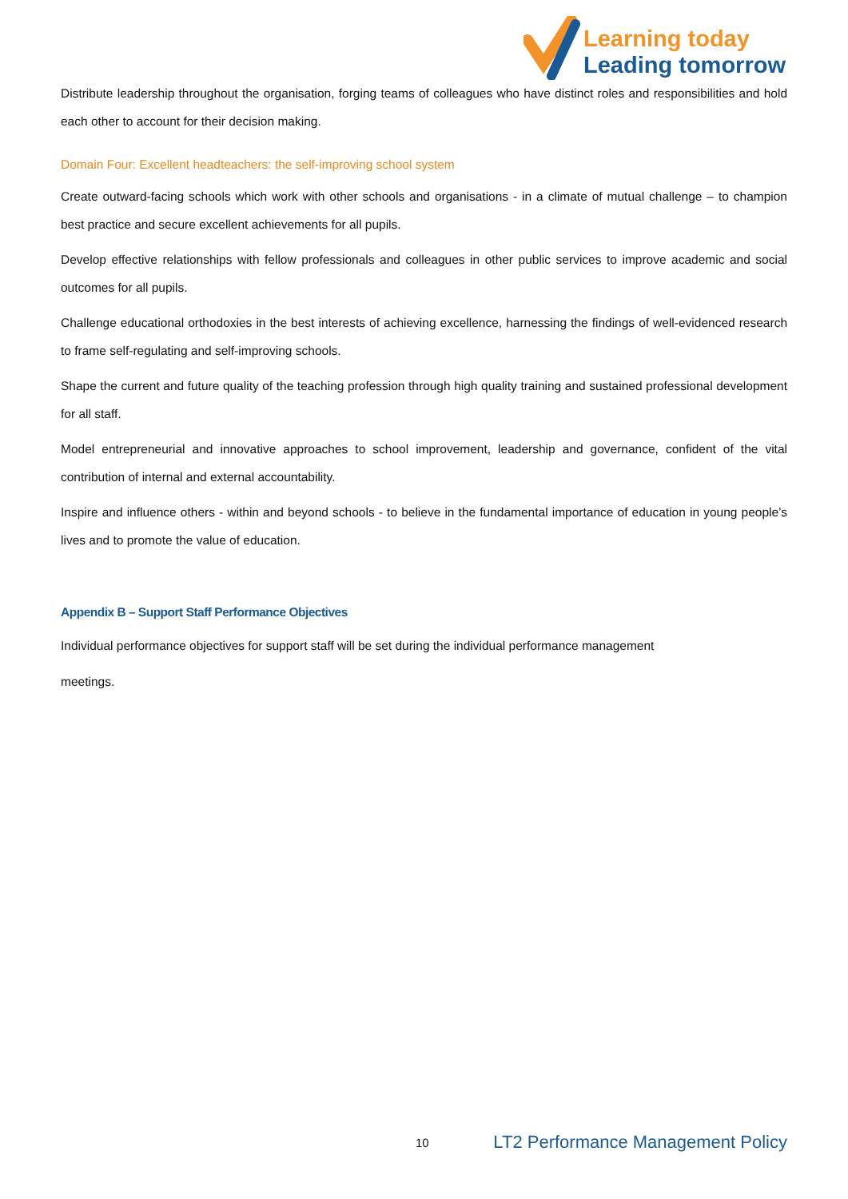Learning today
Leading tomorrow
Distribute leadership throughout the organisation, forging teams of colleagues who have distinct roles and responsibilities and hold each other to account for their decision making.
Domain Four: Excellent headteachers: the self-improving school system
Create outward-facing schools which work with other schools and organisations - in a climate of mutual challenge – to champion best practice and secure excellent achievements for all pupils.
Develop effective relationships with fellow professionals and colleagues in other public services to improve academic and social outcomes for all pupils.
Challenge educational orthodoxies in the best interests of achieving excellence, harnessing the findings of well-evidenced research to frame self-regulating and self-improving schools.
Shape the current and future quality of the teaching profession through high quality training and sustained professional development for all staff.
Model entrepreneurial and innovative approaches to school improvement, leadership and governance, confident of the vital contribution of internal and external accountability.
Inspire and influence others - within and beyond schools - to believe in the fundamental importance of education in young people’s lives and to promote the value of education.
Appendix B – Support Staff Performance Objectives
Individual performance objectives for support staff will be set during the individual performance management
meetings.
10 LT2 Performance Management Policy